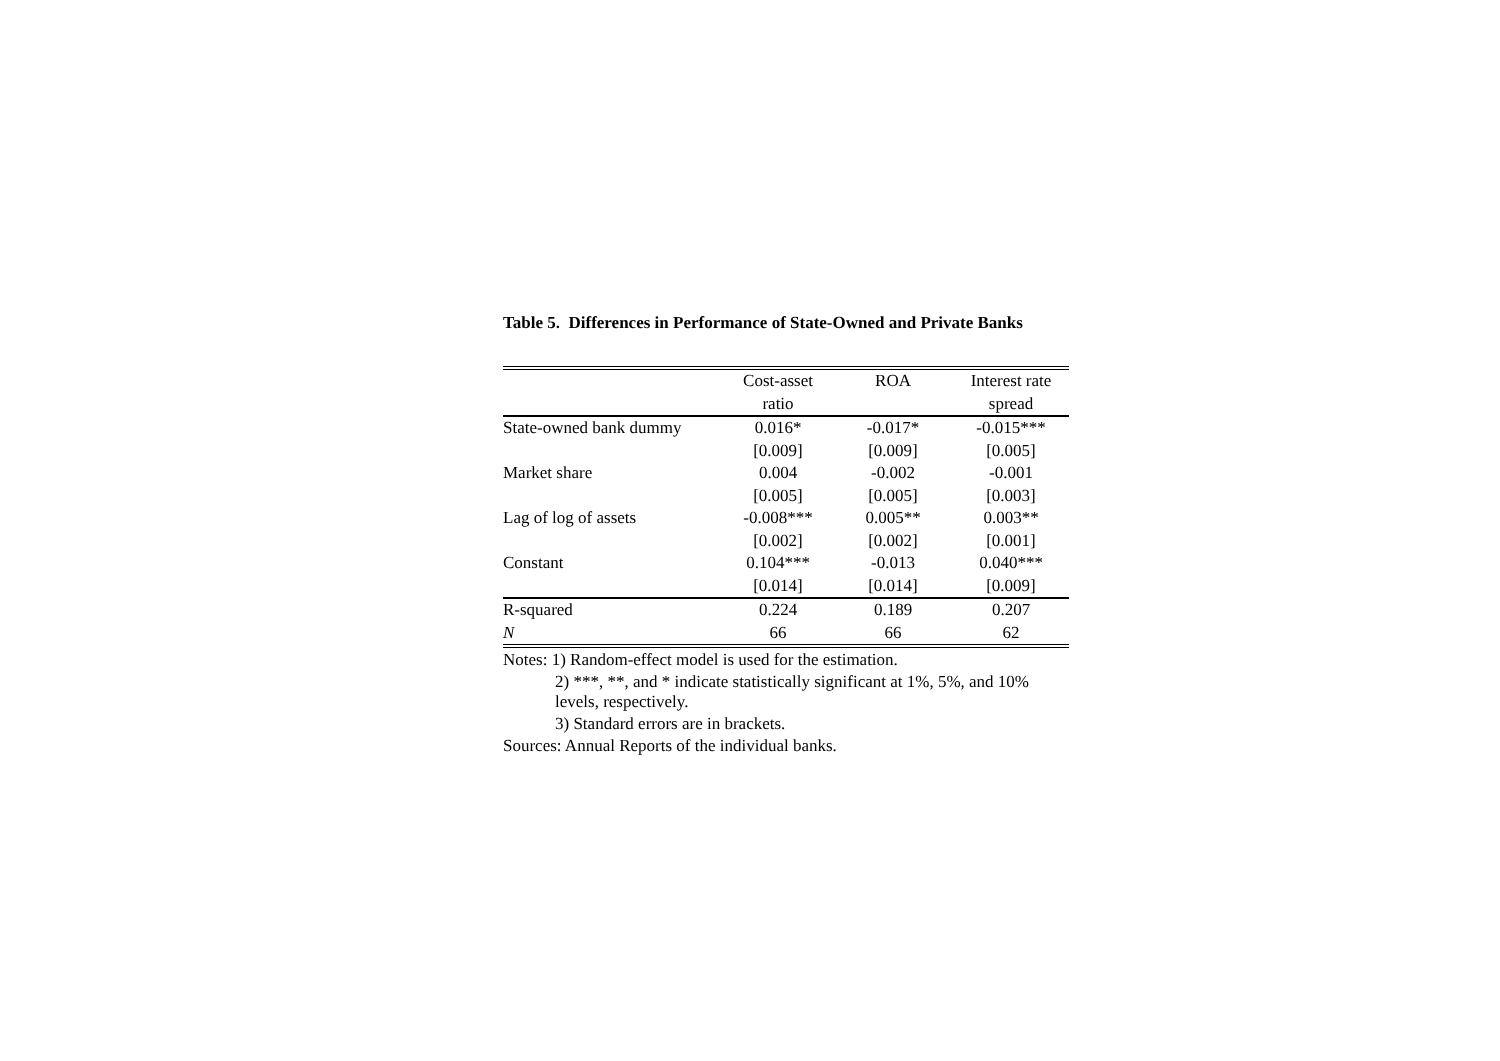Table 5. Differences in Performance of State-Owned and Private Banks
| | Cost-asset | ROA | Interest rate |
| --- | --- | --- | --- |
| | ratio | | spread |
| State-owned bank dummy | 0.016* | -0.017* | -0.015*** |
| | [0.009] | [0.009] | [0.005] |
| Market share | 0.004 | -0.002 | -0.001 |
| | [0.005] | [0.005] | [0.003] |
| Lag of log of assets | -0.008*** | 0.005** | 0.003** |
| | [0.002] | [0.002] | [0.001] |
| Constant | 0.104*** | -0.013 | 0.040*** |
| | [0.014] | [0.014] | [0.009] |
| R-squared | 0.224 | 0.189 | 0.207 |
| N | 66 | 66 | 62 |
Notes: 1) Random-effect model is used for the estimation.
2) ***, **, and * indicate statistically significant at 1%, 5%, and 10% levels, respectively.
3) Standard errors are in brackets.
Sources: Annual Reports of the individual banks.